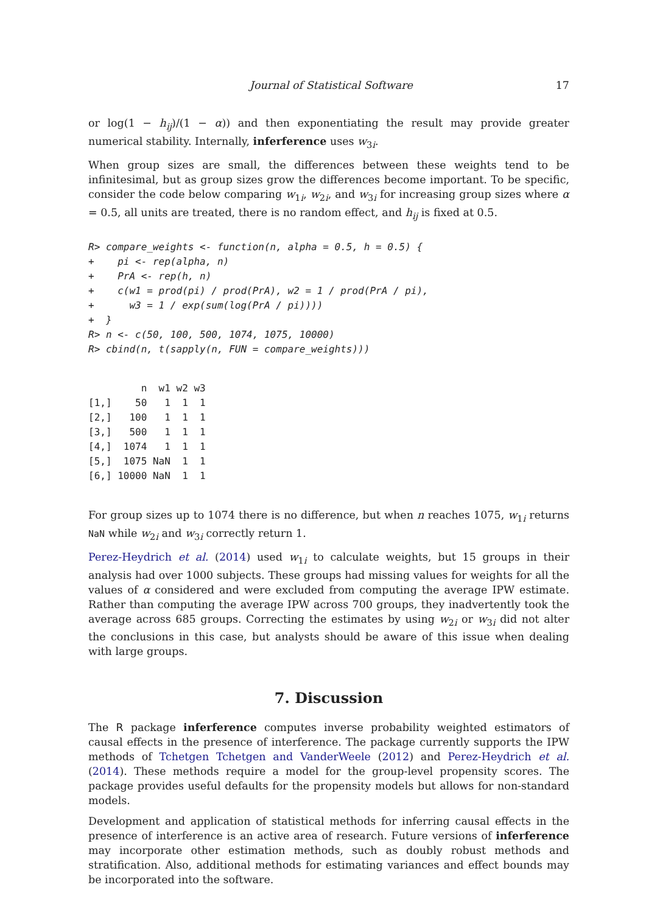Journal of Statistical Software 17
or log(1 − h<sub>ij</sub>)/(1 − α)) and then exponentiating the result may provide greater numerical stability. Internally, inferference uses w<sub>3i</sub>.
When group sizes are small, the differences between these weights tend to be infinitesimal, but as group sizes grow the differences become important. To be specific, consider the code below comparing w<sub>1i</sub>, w<sub>2i</sub>, and w<sub>3i</sub> for increasing group sizes where α = 0.5, all units are treated, there is no random effect, and h<sub>ij</sub> is fixed at 0.5.
R> compare_weights <- function(n, alpha = 0.5, h = 0.5) {
+    pi <- rep(alpha, n)
+    PrA <- rep(h, n)
+    c(w1 = prod(pi) / prod(PrA), w2 = 1 / prod(PrA / pi),
+      w3 = 1 / exp(sum(log(PrA / pi))))
+  }
R> n <- c(50, 100, 500, 1074, 1075, 10000)
R> cbind(n, t(sapply(n, FUN = compare_weights)))
         n  w1 w2 w3
[1,]    50   1  1  1
[2,]   100   1  1  1
[3,]   500   1  1  1
[4,]  1074   1  1  1
[5,]  1075 NaN  1  1
[6,] 10000 NaN  1  1
For group sizes up to 1074 there is no difference, but when n reaches 1075, w<sub>1i</sub> returns NaN while w<sub>2i</sub> and w<sub>3i</sub> correctly return 1.
Perez-Heydrich et al. (2014) used w<sub>1i</sub> to calculate weights, but 15 groups in their analysis had over 1000 subjects. These groups had missing values for weights for all the values of α considered and were excluded from computing the average IPW estimate. Rather than computing the average IPW across 700 groups, they inadvertently took the average across 685 groups. Correcting the estimates by using w<sub>2i</sub> or w<sub>3i</sub> did not alter the conclusions in this case, but analysts should be aware of this issue when dealing with large groups.
7. Discussion
The R package inferference computes inverse probability weighted estimators of causal effects in the presence of interference. The package currently supports the IPW methods of Tchetgen Tchetgen and VanderWeele (2012) and Perez-Heydrich et al. (2014). These methods require a model for the group-level propensity scores. The package provides useful defaults for the propensity models but allows for non-standard models.
Development and application of statistical methods for inferring causal effects in the presence of interference is an active area of research. Future versions of inferference may incorporate other estimation methods, such as doubly robust methods and stratification. Also, additional methods for estimating variances and effect bounds may be incorporated into the software.